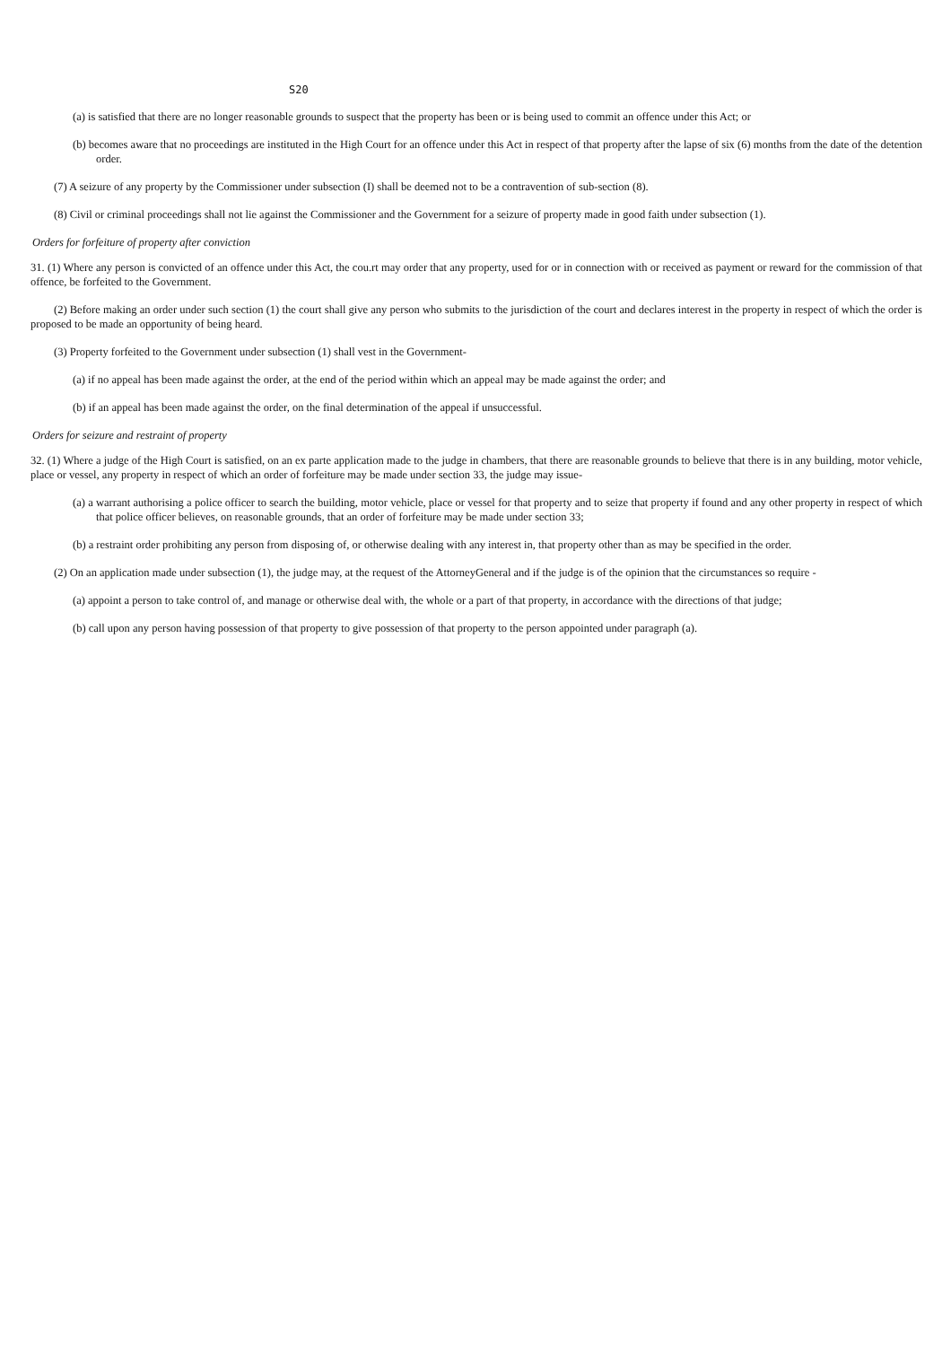S20
(a) is satisfied that there are no longer reasonable grounds to suspect that the property has been or is being used to commit an offence under this Act; or
(b) becomes aware that no proceedings are instituted in the High Court for an offence under this Act in respect of that property after the lapse of six (6) months from the date of the detention order.
(7) A seizure of any property by the Commissioner under subsection (I) shall be deemed not to be a contravention of sub-section (8).
(8) Civil or criminal proceedings shall not lie against the Commissioner and the Government for a seizure of property made in good faith under subsection (1).
Orders for forfeiture of property after conviction
31. (1) Where any person is convicted of an offence under this Act, the cou.rt may order that any property, used for or in connection with or received as payment or reward for the commission of that offence, be forfeited to the Government.
(2) Before making an order under such section (1) the court shall give any person who submits to the jurisdiction of the court and declares interest in the property in respect of which the order is proposed to be made an opportunity of being heard.
(3) Property forfeited to the Government under subsection (1) shall vest in the Government-
(a) if no appeal has been made against the order, at the end of the period within which an appeal may be made against the order; and
(b) if an appeal has been made against the order, on the final determination of the appeal if unsuccessful.
Orders for seizure and restraint of property
32. (1) Where a judge of the High Court is satisfied, on an ex parte application made to the judge in chambers, that there are reasonable grounds to believe that there is in any building, motor vehicle, place or vessel, any property in respect of which an order of forfeiture may be made under section 33, the judge may issue-
(a) a warrant authorising a police officer to search the building, motor vehicle, place or vessel for that property and to seize that property if found and any other property in respect of which that police officer believes, on reasonable grounds, that an order of forfeiture may be made under section 33;
(b) a restraint order prohibiting any person from disposing of, or otherwise dealing with any interest in, that property other than as may be specified in the order.
(2) On an application made under subsection (1), the judge may, at the request of the AttorneyGeneral and if the judge is of the opinion that the circumstances so require -
(a) appoint a person to take control of, and manage or otherwise deal with, the whole or a part of that property, in accordance with the directions of that judge;
(b) call upon any person having possession of that property to give possession of that property to the person appointed under paragraph (a).